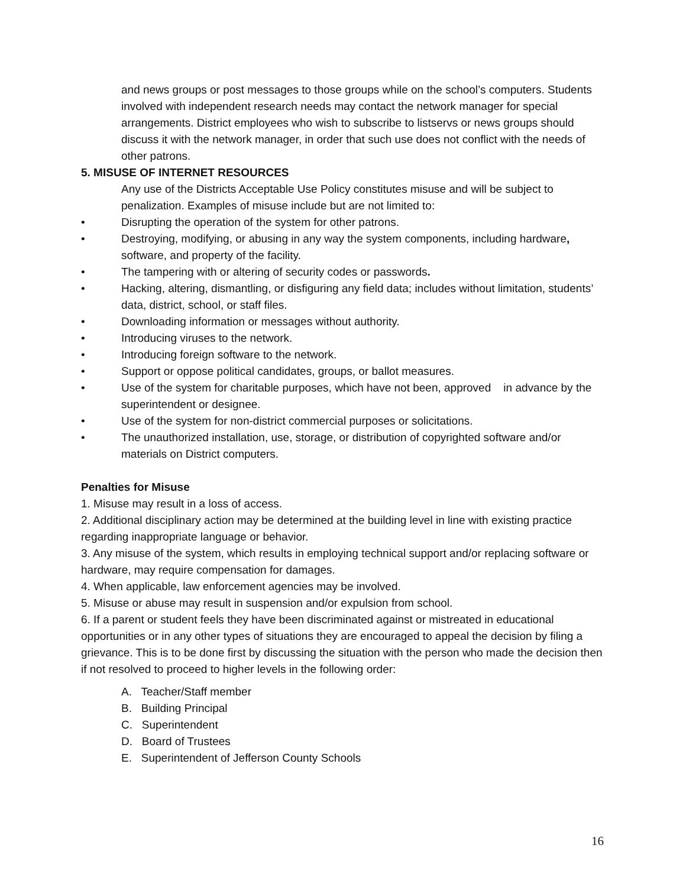and news groups or post messages to those groups while on the school’s computers. Students involved with independent research needs may contact the network manager for special arrangements. District employees who wish to subscribe to listservs or news groups should discuss it with the network manager, in order that such use does not conflict with the needs of other patrons.
5. MISUSE OF INTERNET RESOURCES
Any use of the Districts Acceptable Use Policy constitutes misuse and will be subject to penalization. Examples of misuse include but are not limited to:
• Disrupting the operation of the system for other patrons.
• Destroying, modifying, or abusing in any way the system components, including hardware, software, and property of the facility.
• The tampering with or altering of security codes or passwords.
• Hacking, altering, dismantling, or disfiguring any field data; includes without limitation, students’ data, district, school, or staff files.
• Downloading information or messages without authority.
• Introducing viruses to the network.
• Introducing foreign software to the network.
• Support or oppose political candidates, groups, or ballot measures.
• Use of the system for charitable purposes, which have not been, approved in advance by the superintendent or designee.
• Use of the system for non-district commercial purposes or solicitations.
• The unauthorized installation, use, storage, or distribution of copyrighted software and/or materials on District computers.
Penalties for Misuse
1. Misuse may result in a loss of access.
2. Additional disciplinary action may be determined at the building level in line with existing practice regarding inappropriate language or behavior.
3. Any misuse of the system, which results in employing technical support and/or replacing software or hardware, may require compensation for damages.
4. When applicable, law enforcement agencies may be involved.
5. Misuse or abuse may result in suspension and/or expulsion from school.
6. If a parent or student feels they have been discriminated against or mistreated in educational opportunities or in any other types of situations they are encouraged to appeal the decision by filing a grievance. This is to be done first by discussing the situation with the person who made the decision then if not resolved to proceed to higher levels in the following order:
A. Teacher/Staff member
B. Building Principal
C. Superintendent
D. Board of Trustees
E. Superintendent of Jefferson County Schools
16